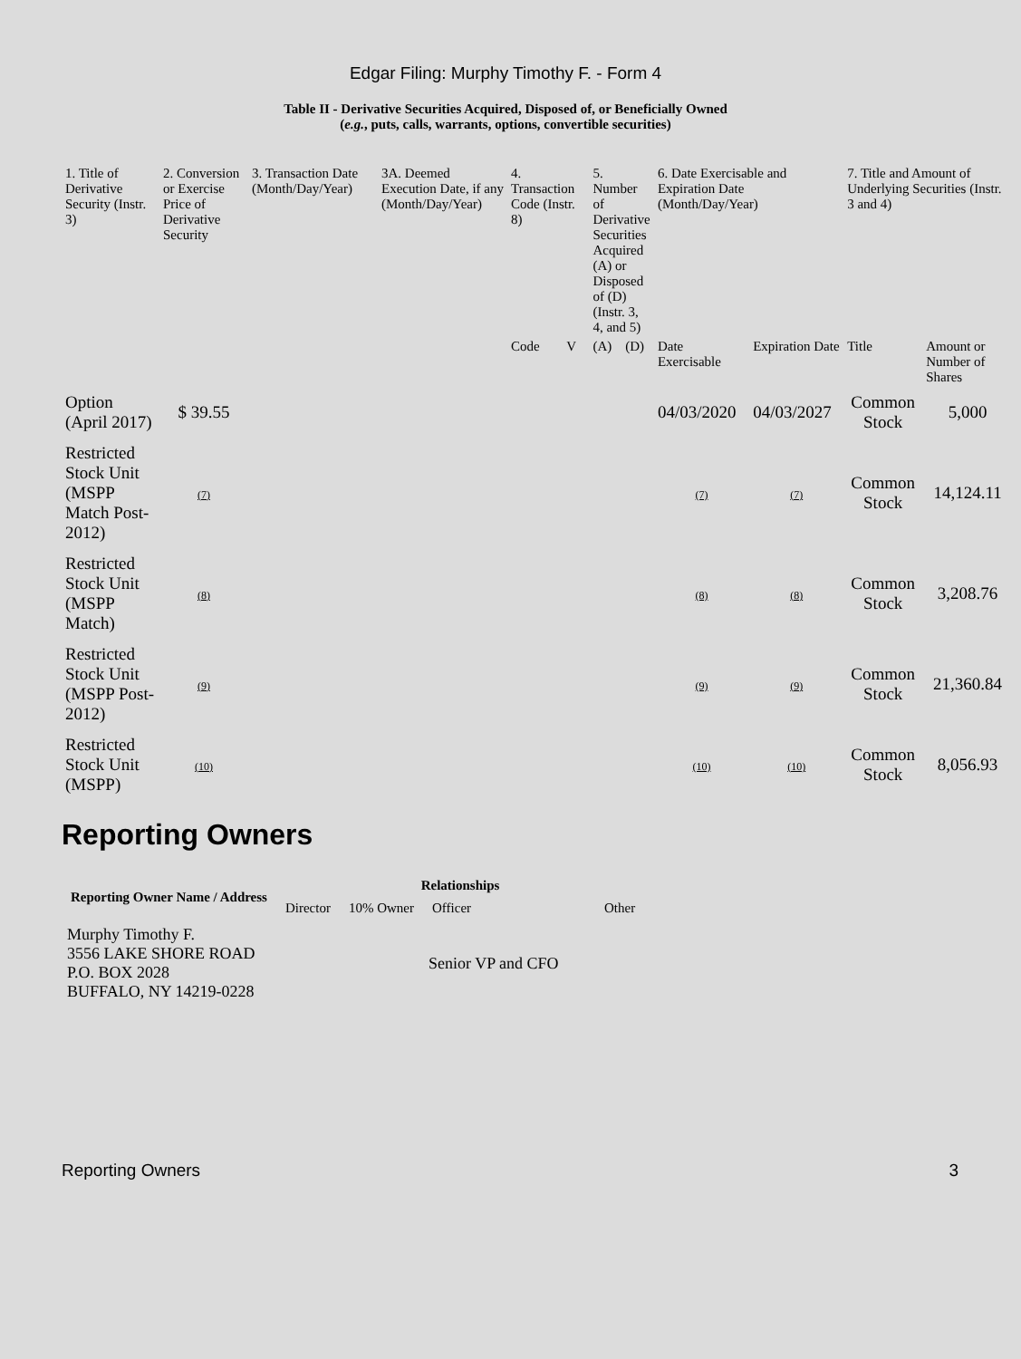Edgar Filing: Murphy Timothy F. - Form 4
Table II - Derivative Securities Acquired, Disposed of, or Beneficially Owned
(e.g., puts, calls, warrants, options, convertible securities)
| 1. Title of Derivative Security (Instr. 3) | 2. Conversion or Exercise Price of Derivative Security | 3. Transaction Date (Month/Day/Year) | 3A. Deemed Execution Date, if any (Month/Day/Year) | 4. Transaction Code (Instr. 8) | | 5. Number of Derivative Securities Acquired (A) or Disposed of (D) (Instr. 3, 4, and 5) | | 6. Date Exercisable and Expiration Date (Month/Day/Year) | | 7. Title and Amount of Underlying Securities (Instr. 3 and 4) | |
| --- | --- | --- | --- | --- | --- | --- | --- | --- | --- | --- | --- |
| | | | | Code | V | (A) | (D) | Date Exercisable | Expiration Date | Title | Amount or Number of Shares |
| Option (April 2017) | $ 39.55 | | | | | | | 04/03/2020 | 04/03/2027 | Common Stock | 5,000 |
| Restricted Stock Unit (MSPP Match Post-2012) | (7) | | | | | | | (7) | (7) | Common Stock | 14,124.11 |
| Restricted Stock Unit (MSPP Match) | (8) | | | | | | | (8) | (8) | Common Stock | 3,208.76 |
| Restricted Stock Unit (MSPP Post-2012) | (9) | | | | | | | (9) | (9) | Common Stock | 21,360.84 |
| Restricted Stock Unit (MSPP) | (10) | | | | | | | (10) | (10) | Common Stock | 8,056.93 |
Reporting Owners
| Reporting Owner Name / Address | Relationships | | | |
| --- | --- | --- | --- | --- |
| | Director | 10% Owner | Officer | Other |
| Murphy Timothy F. 3556 LAKE SHORE ROAD P.O. BOX 2028 BUFFALO, NY 14219-0228 | | | Senior VP and CFO | |
Reporting Owners 3